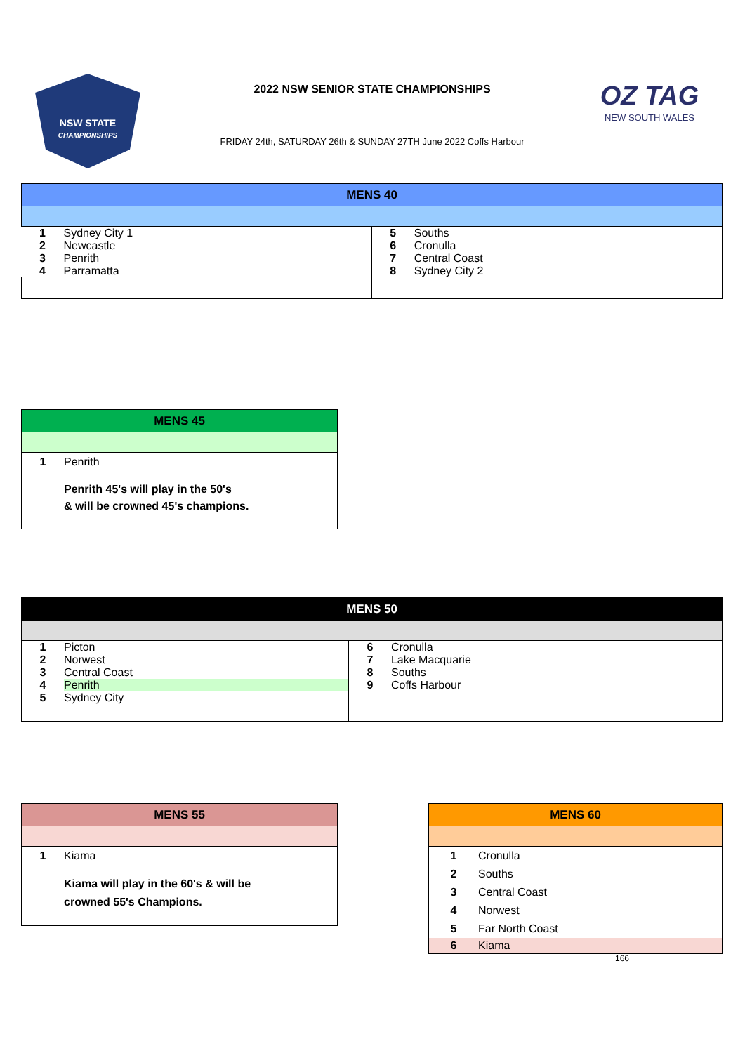NSW STATE
CHAMPIONSHIPS
2022 NSW SENIOR STATE CHAMPIONSHIPS
FRIDAY 24th, SATURDAY 26th & SUNDAY 27TH June 2022 Coffs Harbour
OZ TAG
NEW SOUTH WALES
| MENS 40 | | | |
| --- | --- | --- | --- |
| 1 | Sydney City 1 | 5 | Souths |
| 2 | Newcastle | 6 | Cronulla |
| 3 | Penrith | 7 | Central Coast |
| 4 | Parramatta | 8 | Sydney City 2 |
| MENS 45 | |
| --- | --- |
| 1 | Penrith |
| | Penrith 45's will play in the 50's & will be crowned 45's champions. |
| MENS 50 | | | |
| --- | --- | --- | --- |
| 1 | Picton | 6 | Cronulla |
| 2 | Norwest | 7 | Lake Macquarie |
| 3 | Central Coast | 8 | Souths |
| 4 | Penrith | 9 | Coffs Harbour |
| 5 | Sydney City | | |
| MENS 55 | |
| --- | --- |
| 1 | Kiama |
| | Kiama will play in the 60's & will be crowned 55's Champions. |
| MENS 60 | |
| --- | --- |
| 1 | Cronulla |
| 2 | Souths |
| 3 | Central Coast |
| 4 | Norwest |
| 5 | Far North Coast |
| 6 | Kiama |
166